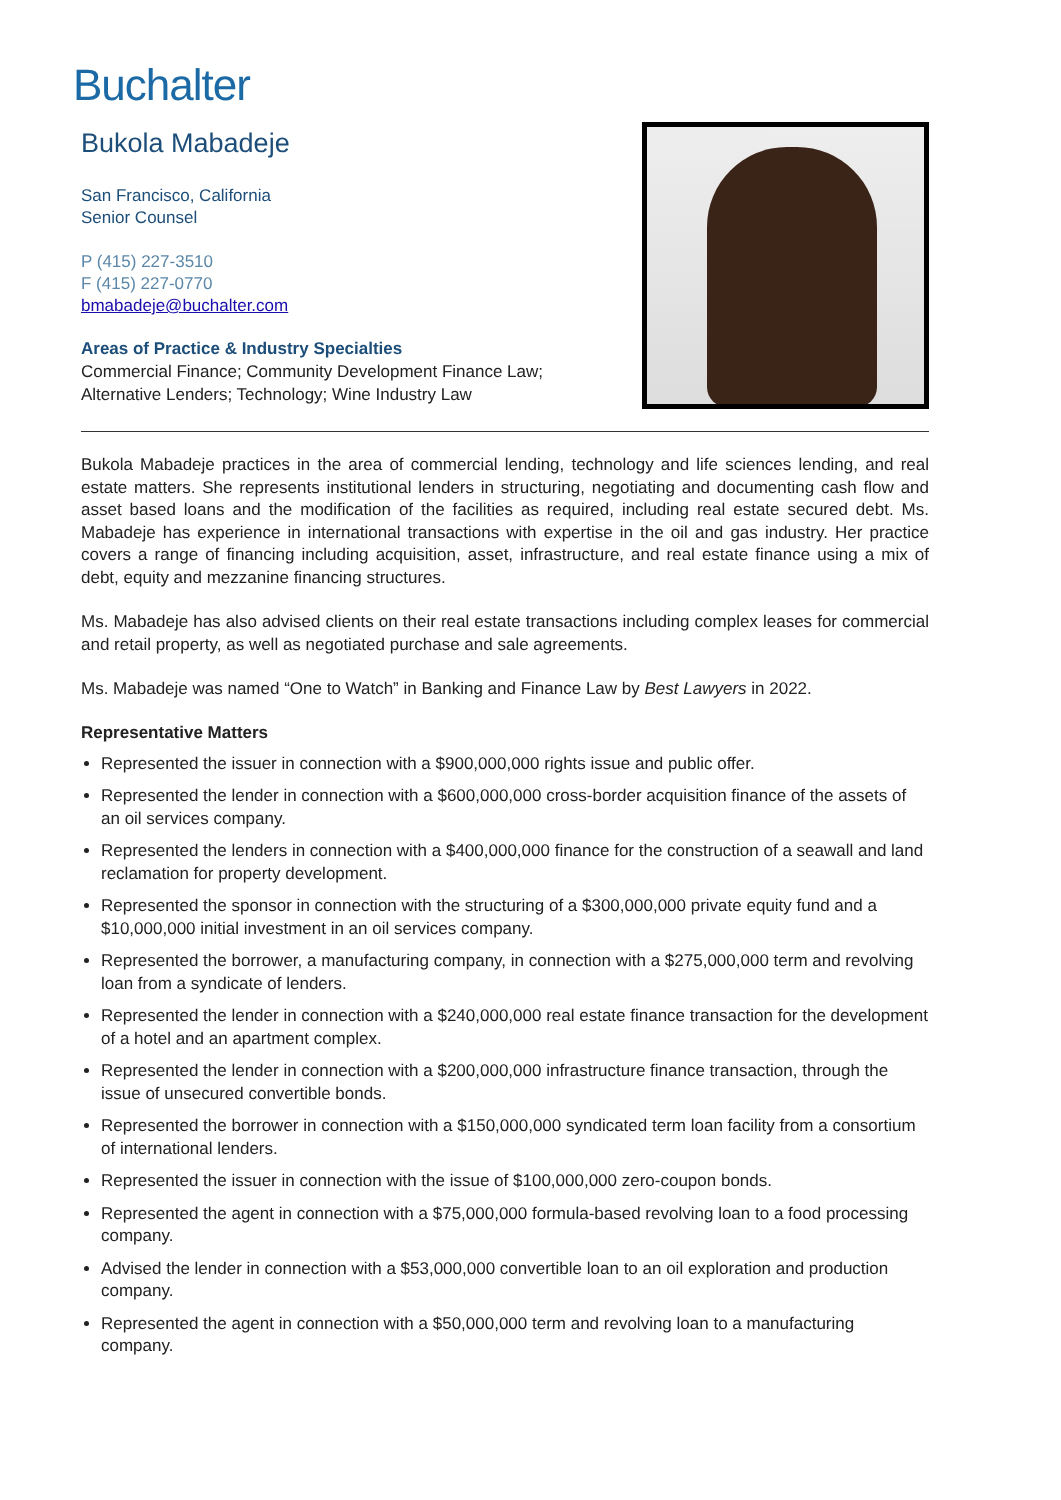Buchalter
Bukola Mabadeje
San Francisco, California
Senior Counsel
P (415) 227-3510
F (415) 227-0770
bmabadeje@buchalter.com
Areas of Practice & Industry Specialties
Commercial Finance; Community Development Finance Law;
Alternative Lenders; Technology; Wine Industry Law
Bukola Mabadeje practices in the area of commercial lending, technology and life sciences lending, and real estate matters. She represents institutional lenders in structuring, negotiating and documenting cash flow and asset based loans and the modification of the facilities as required, including real estate secured debt. Ms. Mabadeje has experience in international transactions with expertise in the oil and gas industry. Her practice covers a range of financing including acquisition, asset, infrastructure, and real estate finance using a mix of debt, equity and mezzanine financing structures.
Ms. Mabadeje has also advised clients on their real estate transactions including complex leases for commercial and retail property, as well as negotiated purchase and sale agreements.
Ms. Mabadeje was named “One to Watch” in Banking and Finance Law by Best Lawyers in 2022.
Representative Matters
Represented the issuer in connection with a $900,000,000 rights issue and public offer.
Represented the lender in connection with a $600,000,000 cross-border acquisition finance of the assets of an oil services company.
Represented the lenders in connection with a $400,000,000 finance for the construction of a seawall and land reclamation for property development.
Represented the sponsor in connection with the structuring of a $300,000,000 private equity fund and a $10,000,000 initial investment in an oil services company.
Represented the borrower, a manufacturing company, in connection with a $275,000,000 term and revolving loan from a syndicate of lenders.
Represented the lender in connection with a $240,000,000 real estate finance transaction for the development of a hotel and an apartment complex.
Represented the lender in connection with a $200,000,000 infrastructure finance transaction, through the issue of unsecured convertible bonds.
Represented the borrower in connection with a $150,000,000 syndicated term loan facility from a consortium of international lenders.
Represented the issuer in connection with the issue of $100,000,000 zero-coupon bonds.
Represented the agent in connection with a $75,000,000 formula-based revolving loan to a food processing company.
Advised the lender in connection with a $53,000,000 convertible loan to an oil exploration and production company.
Represented the agent in connection with a $50,000,000 term and revolving loan to a manufacturing company.